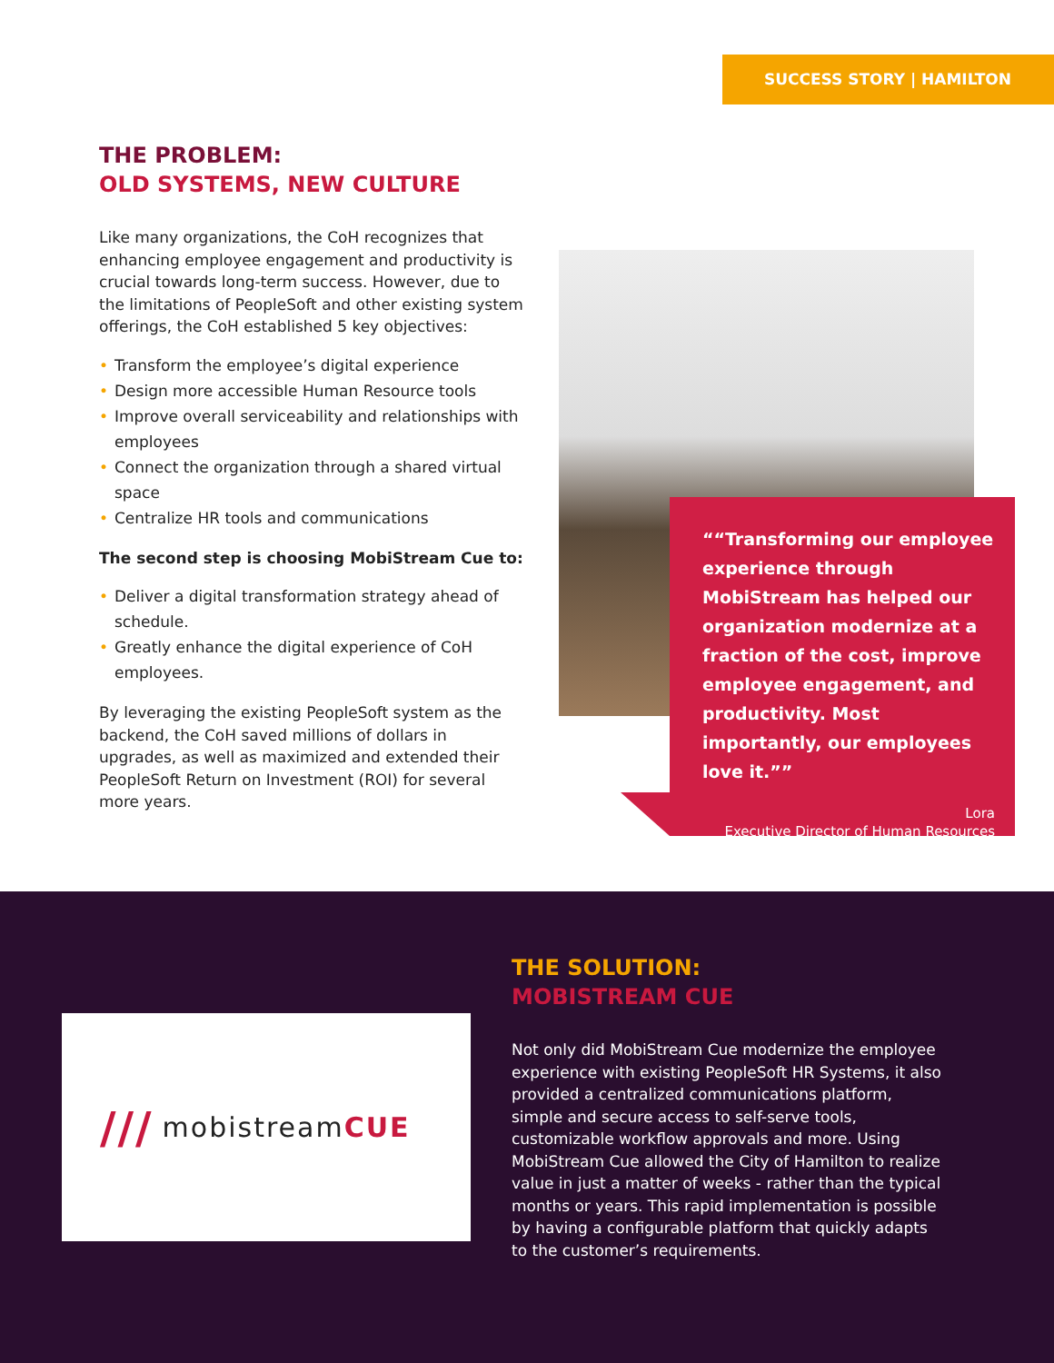SUCCESS STORY | HAMILTON
THE PROBLEM:
OLD SYSTEMS, NEW CULTURE
Like many organizations, the CoH recognizes that enhancing employee engagement and productivity is crucial towards long-term success. However, due to the limitations of PeopleSoft and other existing system offerings, the CoH established 5 key objectives:
• Transform the employee’s digital experience
• Design more accessible Human Resource tools
• Improve overall serviceability and relationships with employees
• Connect the organization through a shared virtual space
• Centralize HR tools and communications
The second step is choosing MobiStream Cue to:
• Deliver a digital transformation strategy ahead of schedule.
• Greatly enhance the digital experience of CoH employees.
By leveraging the existing PeopleSoft system as the backend, the CoH saved millions of dollars in upgrades, as well as maximized and extended their PeopleSoft Return on Investment (ROI) for several more years.
“Transforming our employee experience through MobiStream has helped our organization modernize at a fraction of the cost, improve employee engagement, and productivity. Most importantly, our employees love it.”
Lora
Executive Director of Human Resources
/// mobistream CUE
THE SOLUTION:
MOBISTREAM CUE
Not only did MobiStream Cue modernize the employee experience with existing PeopleSoft HR Systems, it also provided a centralized communications platform, simple and secure access to self-serve tools, customizable workflow approvals and more. Using MobiStream Cue allowed the City of Hamilton to realize value in just a matter of weeks - rather than the typical months or years. This rapid implementation is possible by having a configurable platform that quickly adapts to the customer’s requirements.